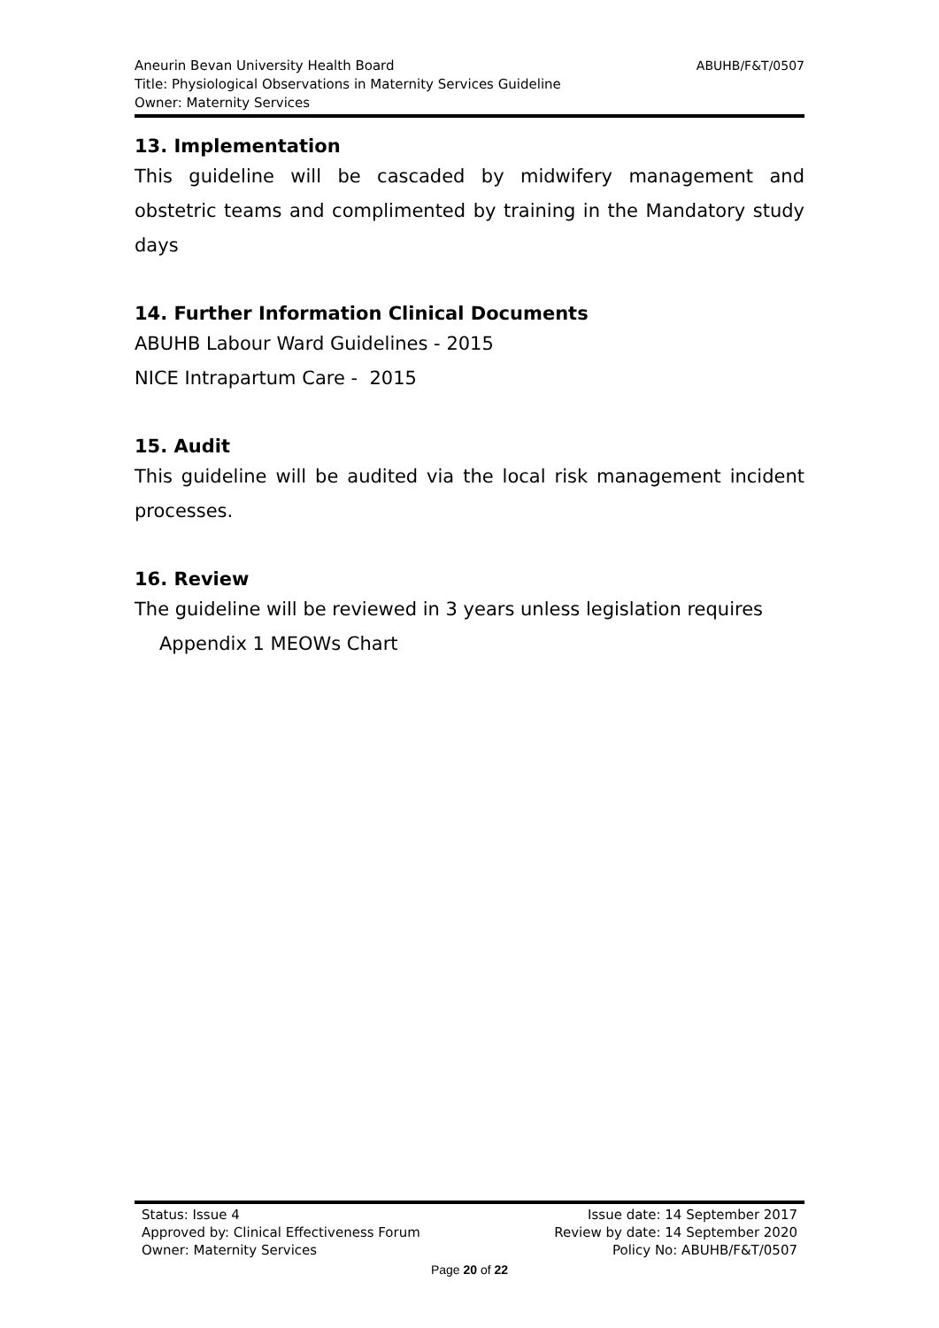ABUHB/F&T/0507 Aneurin Bevan University Health Board
Title: Physiological Observations in Maternity Services Guideline
Owner: Maternity Services
13. Implementation
This guideline will be cascaded by midwifery management and obstetric teams and complimented by training in the Mandatory study days
14. Further Information Clinical Documents
ABUHB Labour Ward Guidelines - 2015
NICE Intrapartum Care - 2015
15. Audit
This guideline will be audited via the local risk management incident processes.
16. Review
The guideline will be reviewed in 3 years unless legislation requires
Appendix 1 MEOWs Chart
Status: Issue 4 Issue date: 14 September 2017
Approved by: Clinical Effectiveness Forum Review by date: 14 September 2020
Owner: Maternity Services Policy No: ABUHB/F&T/0507
Page 20 of 22